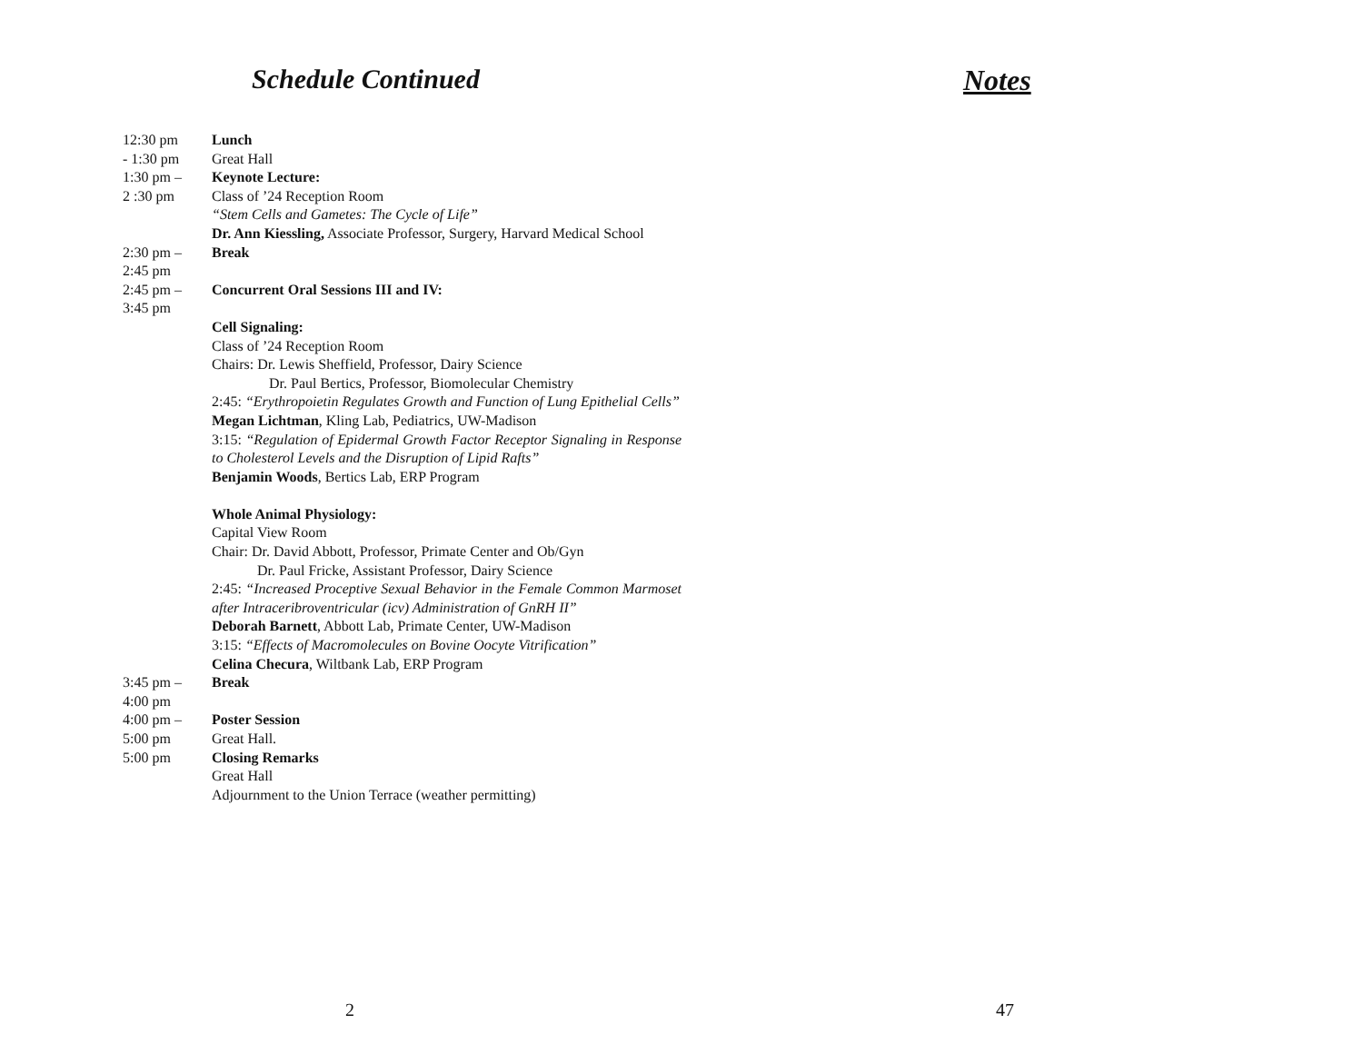Schedule Continued
| 12:30 pm - 1:30 pm | Lunch Great Hall |
| 1:30 pm – 2 :30 pm | Keynote Lecture: Class of ’24 Reception Room “Stem Cells and Gametes: The Cycle of Life” Dr. Ann Kiessling, Associate Professor, Surgery, Harvard Medical School |
| 2:30 pm – 2:45 pm | Break |
| 2:45 pm – 3:45 pm | Concurrent Oral Sessions III and IV: Cell Signaling: Class of ’24 Reception Room Chairs: Dr. Lewis Sheffield, Professor, Dairy Science Dr. Paul Bertics, Professor, Biomolecular Chemistry 2:45: “Erythropoietin Regulates Growth and Function of Lung Epithelial Cells” Megan Lichtman , Kling Lab, Pediatrics, UW-Madison 3:15: “Regulation of Epidermal Growth Factor Receptor Signaling in Response to Cholesterol Levels and the Disruption of Lipid Rafts” Benjamin Woods , Bertics Lab, ERP Program Whole Animal Physiology: Capital View Room Chair: Dr. David Abbott, Professor, Primate Center and Ob/Gyn Dr. Paul Fricke, Assistant Professor, Dairy Science 2:45: “Increased Proceptive Sexual Behavior in the Female Common Marmoset after Intraceribroventricular (icv) Administration of GnRH II” Deborah Barnett , Abbott Lab, Primate Center, UW-Madison 3:15: “Effects of Macromolecules on Bovine Oocyte Vitrification” Celina Checura , Wiltbank Lab, ERP Program |
| 3:45 pm – 4:00 pm | Break |
| 4:00 pm – 5:00 pm | Poster Session Great Hall. |
| 5:00 pm | Closing Remarks Great Hall Adjournment to the Union Terrace (weather permitting) |
Notes
2 47